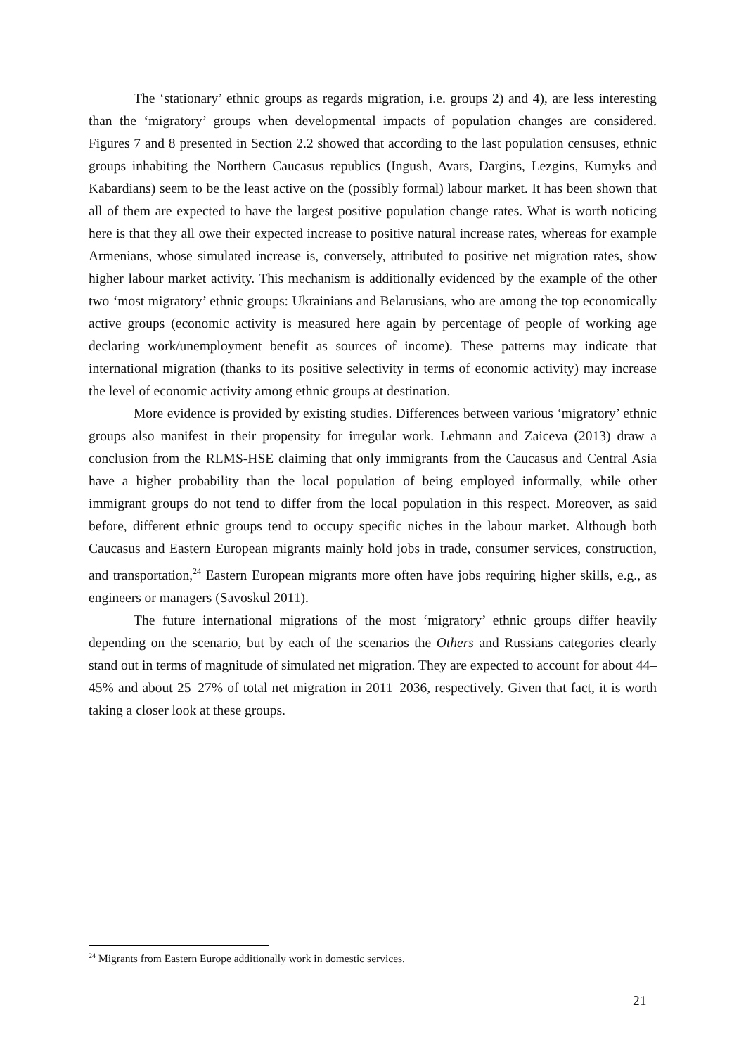The ‘stationary’ ethnic groups as regards migration, i.e. groups 2) and 4), are less interesting than the ‘migratory’ groups when developmental impacts of population changes are considered. Figures 7 and 8 presented in Section 2.2 showed that according to the last population censuses, ethnic groups inhabiting the Northern Caucasus republics (Ingush, Avars, Dargins, Lezgins, Kumyks and Kabardians) seem to be the least active on the (possibly formal) labour market. It has been shown that all of them are expected to have the largest positive population change rates. What is worth noticing here is that they all owe their expected increase to positive natural increase rates, whereas for example Armenians, whose simulated increase is, conversely, attributed to positive net migration rates, show higher labour market activity. This mechanism is additionally evidenced by the example of the other two ‘most migratory’ ethnic groups: Ukrainians and Belarusians, who are among the top economically active groups (economic activity is measured here again by percentage of people of working age declaring work/unemployment benefit as sources of income). These patterns may indicate that international migration (thanks to its positive selectivity in terms of economic activity) may increase the level of economic activity among ethnic groups at destination.
More evidence is provided by existing studies. Differences between various ‘migratory’ ethnic groups also manifest in their propensity for irregular work. Lehmann and Zaiceva (2013) draw a conclusion from the RLMS-HSE claiming that only immigrants from the Caucasus and Central Asia have a higher probability than the local population of being employed informally, while other immigrant groups do not tend to differ from the local population in this respect. Moreover, as said before, different ethnic groups tend to occupy specific niches in the labour market. Although both Caucasus and Eastern European migrants mainly hold jobs in trade, consumer services, construction, and transportation,<sup>24</sup> Eastern European migrants more often have jobs requiring higher skills, e.g., as engineers or managers (Savoskul 2011).
The future international migrations of the most ‘migratory’ ethnic groups differ heavily depending on the scenario, but by each of the scenarios the Others and Russians categories clearly stand out in terms of magnitude of simulated net migration. They are expected to account for about 44–45% and about 25–27% of total net migration in 2011–2036, respectively. Given that fact, it is worth taking a closer look at these groups.
<sup>24</sup> Migrants from Eastern Europe additionally work in domestic services.
21